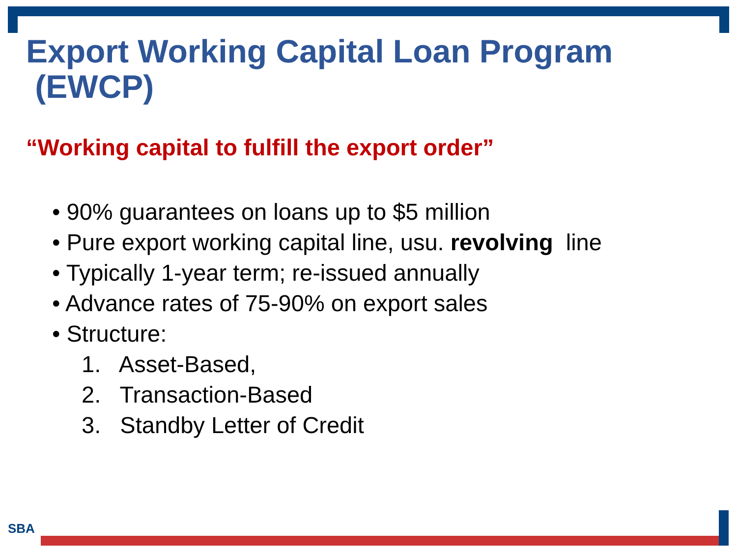Export Working Capital Loan Program
(EWCP)
“Working capital to fulfill the export order”
• 90% guarantees on loans up to $5 million
• Pure export working capital line, usu. revolving line
• Typically 1-year term; re-issued annually
• Advance rates of 75-90% on export sales
• Structure:
1. Asset-Based,
2. Transaction-Based
3. Standby Letter of Credit
SBA